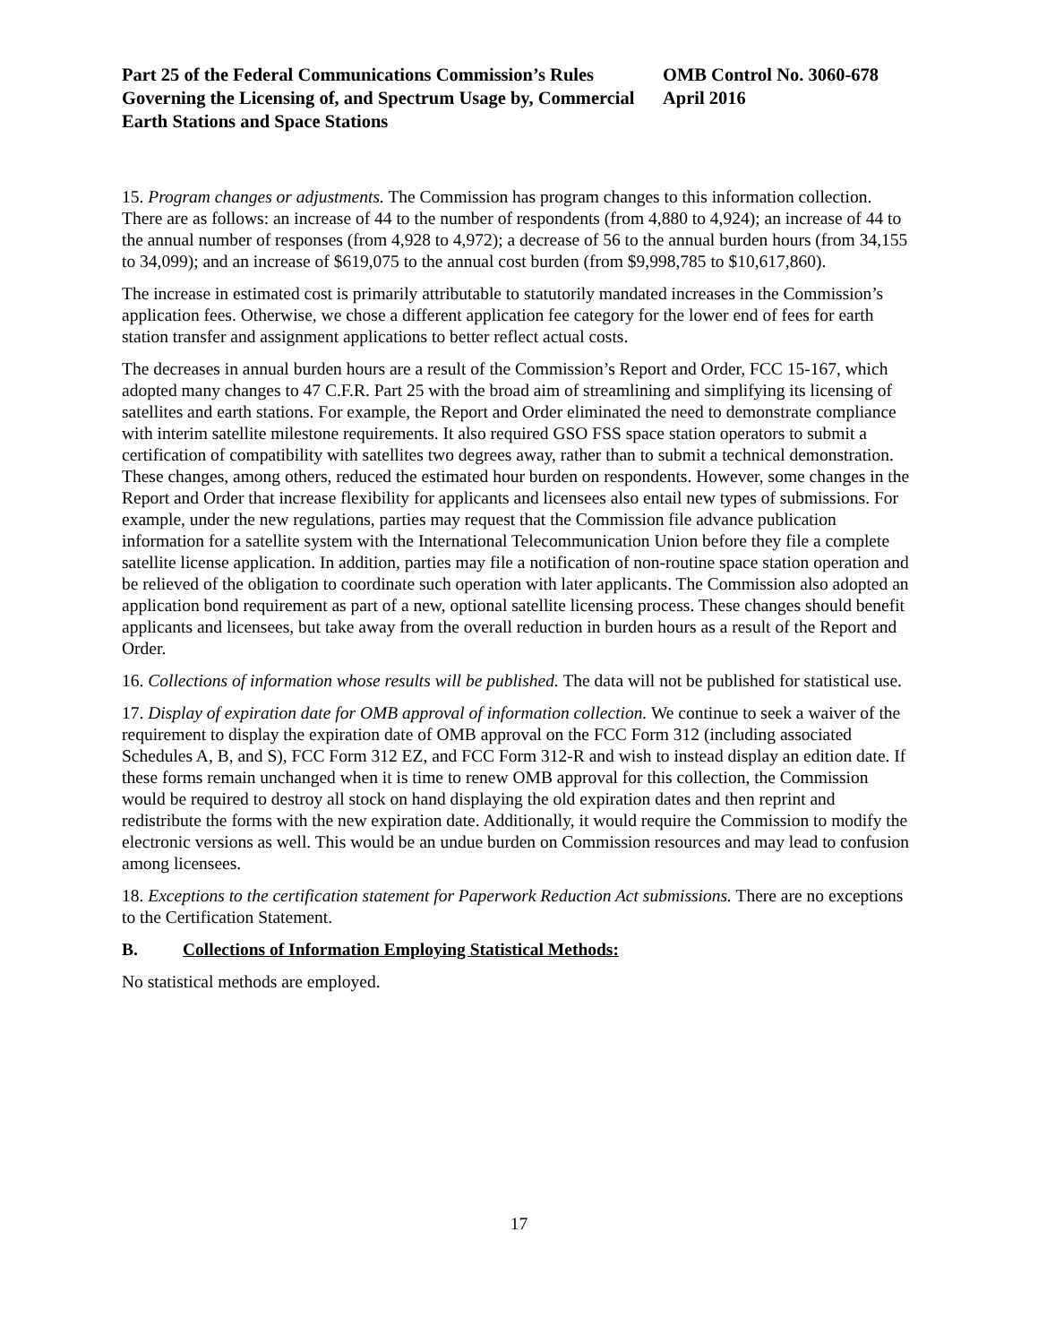Part 25 of the Federal Communications Commission’s Rules Governing the Licensing of, and Spectrum Usage by, Commercial Earth Stations and Space Stations
OMB Control No. 3060-678
April 2016
15. Program changes or adjustments. The Commission has program changes to this information collection. There are as follows: an increase of 44 to the number of respondents (from 4,880 to 4,924); an increase of 44 to the annual number of responses (from 4,928 to 4,972); a decrease of 56 to the annual burden hours (from 34,155 to 34,099); and an increase of $619,075 to the annual cost burden (from $9,998,785 to $10,617,860).
The increase in estimated cost is primarily attributable to statutorily mandated increases in the Commission’s application fees. Otherwise, we chose a different application fee category for the lower end of fees for earth station transfer and assignment applications to better reflect actual costs.
The decreases in annual burden hours are a result of the Commission’s Report and Order, FCC 15-167, which adopted many changes to 47 C.F.R. Part 25 with the broad aim of streamlining and simplifying its licensing of satellites and earth stations. For example, the Report and Order eliminated the need to demonstrate compliance with interim satellite milestone requirements. It also required GSO FSS space station operators to submit a certification of compatibility with satellites two degrees away, rather than to submit a technical demonstration. These changes, among others, reduced the estimated hour burden on respondents. However, some changes in the Report and Order that increase flexibility for applicants and licensees also entail new types of submissions. For example, under the new regulations, parties may request that the Commission file advance publication information for a satellite system with the International Telecommunication Union before they file a complete satellite license application. In addition, parties may file a notification of non-routine space station operation and be relieved of the obligation to coordinate such operation with later applicants. The Commission also adopted an application bond requirement as part of a new, optional satellite licensing process. These changes should benefit applicants and licensees, but take away from the overall reduction in burden hours as a result of the Report and Order.
16. Collections of information whose results will be published. The data will not be published for statistical use.
17. Display of expiration date for OMB approval of information collection. We continue to seek a waiver of the requirement to display the expiration date of OMB approval on the FCC Form 312 (including associated Schedules A, B, and S), FCC Form 312 EZ, and FCC Form 312-R and wish to instead display an edition date. If these forms remain unchanged when it is time to renew OMB approval for this collection, the Commission would be required to destroy all stock on hand displaying the old expiration dates and then reprint and redistribute the forms with the new expiration date. Additionally, it would require the Commission to modify the electronic versions as well. This would be an undue burden on Commission resources and may lead to confusion among licensees.
18. Exceptions to the certification statement for Paperwork Reduction Act submissions. There are no exceptions to the Certification Statement.
B. Collections of Information Employing Statistical Methods:
No statistical methods are employed.
17